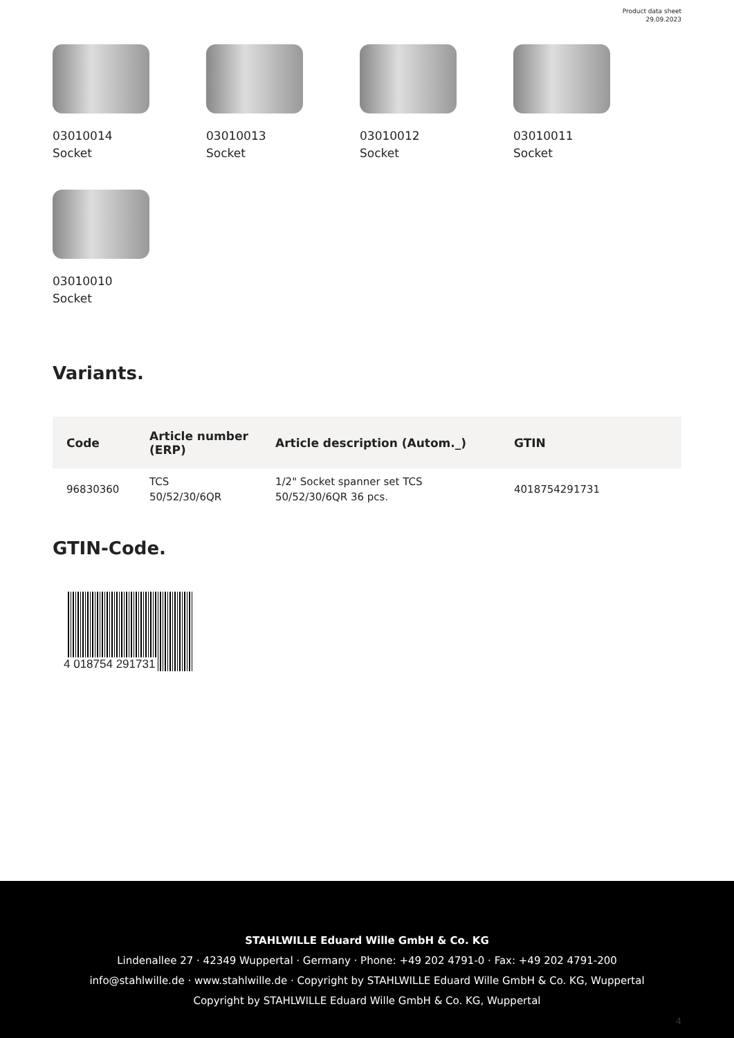Product data sheet
29.09.2023
03010014
Socket
03010013
Socket
03010012
Socket
03010011
Socket
03010010
Socket
Variants.
| Code | Article number (ERP) | Article description (Autom._) | GTIN |
| --- | --- | --- | --- |
| 96830360 | TCS 50/52/30/6QR | 1/2" Socket spanner set TCS 50/52/30/6QR 36 pcs. | 4018754291731 |
GTIN-Code.
4 018754 291731
STAHLWILLE Eduard Wille GmbH & Co. KG
Lindenallee 27 · 42349 Wuppertal · Germany · Phone: +49 202 4791-0 · Fax: +49 202 4791-200
info@stahlwille.de · www.stahlwille.de · Copyright by STAHLWILLE Eduard Wille GmbH & Co. KG, Wuppertal
Copyright by STAHLWILLE Eduard Wille GmbH & Co. KG, Wuppertal
4